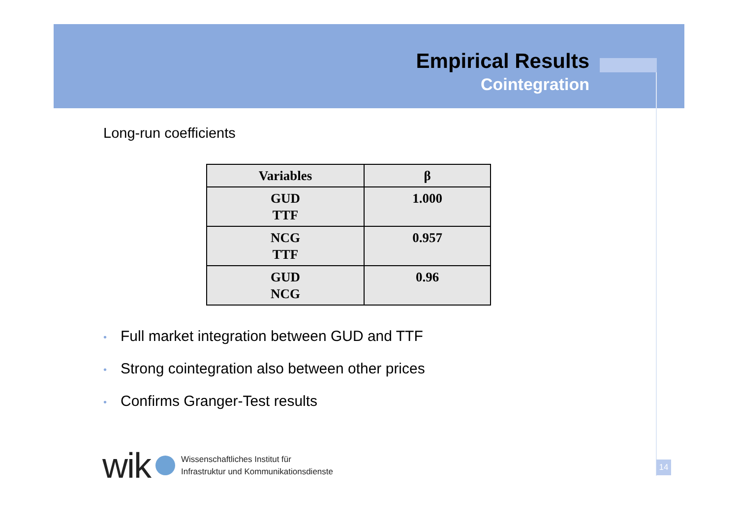Empirical Results
Cointegration
Long-run coefficients
| Variables | β |
| --- | --- |
| GUD TTF | 1.000 |
| NCG TTF | 0.957 |
| GUD NCG | 0.96 |
• Full market integration between GUD and TTF
• Strong cointegration also between other prices
• Confirms Granger-Test results
wik
Wissenschaftliches Institut für
Infrastruktur und Kommunikationsdienste
14